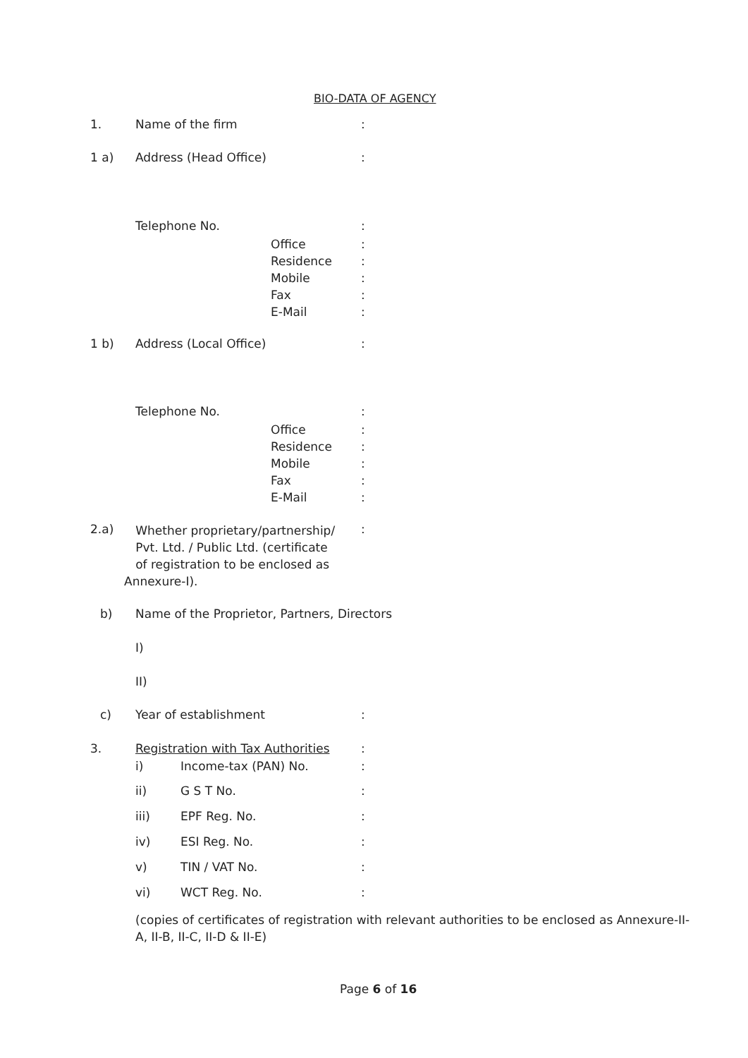BIO-DATA OF AGENCY
1. Name of the firm :
1 a) Address (Head Office) :
Telephone No. :
Office
Residence
Mobile
Fax
E-Mail
:
:
:
:
:
1 b) Address (Local Office) :
Telephone No. :
Office
Residence
Mobile
Fax
E-Mail
:
:
:
:
:
2.a)
Whether proprietary/partnership/
Pvt. Ltd. / Public Ltd. (certificate
of registration to be enclosed as
Annexure-I).
:
b) Name of the Proprietor, Partners, Directors
I)
II)
c) Year of establishment :
3. Registration with Tax Authorities :
i) Income-tax (PAN) No. :
ii) G S T No. :
iii) EPF Reg. No. :
iv) ESI Reg. No. :
v) TIN / VAT No. :
vi) WCT Reg. No. :
(copies of certificates of registration with relevant authorities to be enclosed as Annexure-II-
A, II-B, II-C, II-D & II-E)
Page 6 of 16